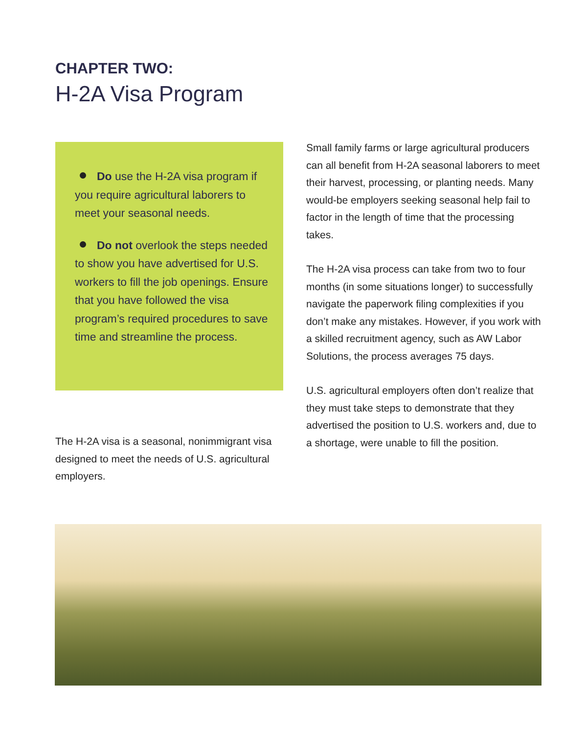CHAPTER TWO:
H-2A Visa Program
Do use the H-2A visa program if you require agricultural laborers to meet your seasonal needs.
Do not overlook the steps needed to show you have advertised for U.S. workers to fill the job openings. Ensure that you have followed the visa program’s required procedures to save time and streamline the process.
The H-2A visa is a seasonal, nonimmigrant visa designed to meet the needs of U.S. agricultural employers.
Small family farms or large agricultural producers can all benefit from H-2A seasonal laborers to meet their harvest, processing, or planting needs. Many would-be employers seeking seasonal help fail to factor in the length of time that the processing takes.
The H-2A visa process can take from two to four months (in some situations longer) to successfully navigate the paperwork filing complexities if you don’t make any mistakes. However, if you work with a skilled recruitment agency, such as AW Labor Solutions, the process averages 75 days.
U.S. agricultural employers often don’t realize that they must take steps to demonstrate that they advertised the position to U.S. workers and, due to a shortage, were unable to fill the position.